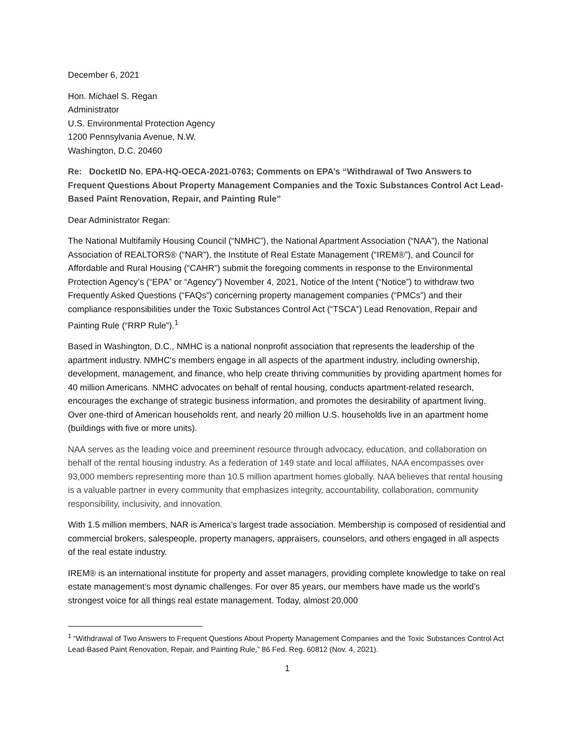December 6, 2021
Hon. Michael S. Regan
Administrator
U.S. Environmental Protection Agency
1200 Pennsylvania Avenue, N.W.
Washington, D.C. 20460
Re: DocketID No. EPA-HQ-OECA-2021-0763; Comments on EPA’s “Withdrawal of Two Answers to Frequent Questions About Property Management Companies and the Toxic Substances Control Act Lead-Based Paint Renovation, Repair, and Painting Rule”
Dear Administrator Regan:
The National Multifamily Housing Council (“NMHC”), the National Apartment Association (“NAA”), the National Association of REALTORS® (“NAR”), the Institute of Real Estate Management (“IREM®”), and Council for Affordable and Rural Housing (“CAHR”) submit the foregoing comments in response to the Environmental Protection Agency’s (“EPA” or “Agency”) November 4, 2021, Notice of the Intent (“Notice”) to withdraw two Frequently Asked Questions (“FAQs”) concerning property management companies (“PMCs”) and their compliance responsibilities under the Toxic Substances Control Act (“TSCA”) Lead Renovation, Repair and Painting Rule (“RRP Rule”).<sup>1</sup>
Based in Washington, D.C., NMHC is a national nonprofit association that represents the leadership of the apartment industry. NMHC's members engage in all aspects of the apartment industry, including ownership, development, management, and finance, who help create thriving communities by providing apartment homes for 40 million Americans. NMHC advocates on behalf of rental housing, conducts apartment-related research, encourages the exchange of strategic business information, and promotes the desirability of apartment living. Over one-third of American households rent, and nearly 20 million U.S. households live in an apartment home (buildings with five or more units).
NAA serves as the leading voice and preeminent resource through advocacy, education, and collaboration on behalf of the rental housing industry. As a federation of 149 state and local affiliates, NAA encompasses over 93,000 members representing more than 10.5 million apartment homes globally. NAA believes that rental housing is a valuable partner in every community that emphasizes integrity, accountability, collaboration, community responsibility, inclusivity, and innovation.
With 1.5 million members, NAR is America’s largest trade association. Membership is composed of residential and commercial brokers, salespeople, property managers, appraisers, counselors, and others engaged in all aspects of the real estate industry.
IREM® is an international institute for property and asset managers, providing complete knowledge to take on real estate management’s most dynamic challenges. For over 85 years, our members have made us the world’s strongest voice for all things real estate management. Today, almost 20,000
<sup>1</sup> “Withdrawal of Two Answers to Frequent Questions About Property Management Companies and the Toxic Substances Control Act Lead-Based Paint Renovation, Repair, and Painting Rule,” 86 Fed. Reg. 60812 (Nov. 4, 2021).
1